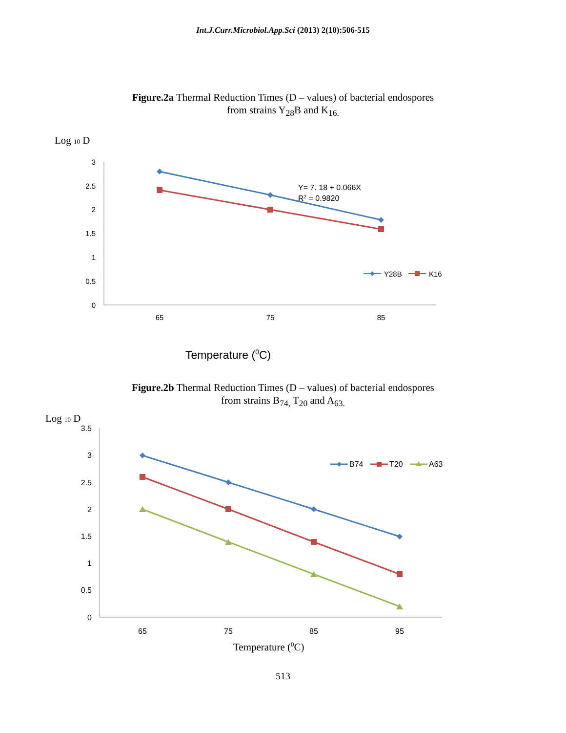Int.J.Curr.Microbiol.App.Sci (2013) 2(10):506-515
Figure.2a Thermal Reduction Times (D – values) of bacterial endospores
from strains Y<sub>28</sub>B and K<sub>16.</sub>
Log 10 D
3
2.5
2
1.5
1
0.5
0
65
75
85
Y= 7. 18 + 0.066X
R2 = 0.9820
Y28B
K16
Temperature (0C)
Figure.2b Thermal Reduction Times (D – values) of bacterial endospores
from strains B<sub>74,</sub> T<sub>20</sub> and A<sub>63.</sub>
Log 10 D
3.5
3
2.5
2
1.5
1
0.5
0
65
75
85
95
B74
T20
A63
Temperature (0C)
513